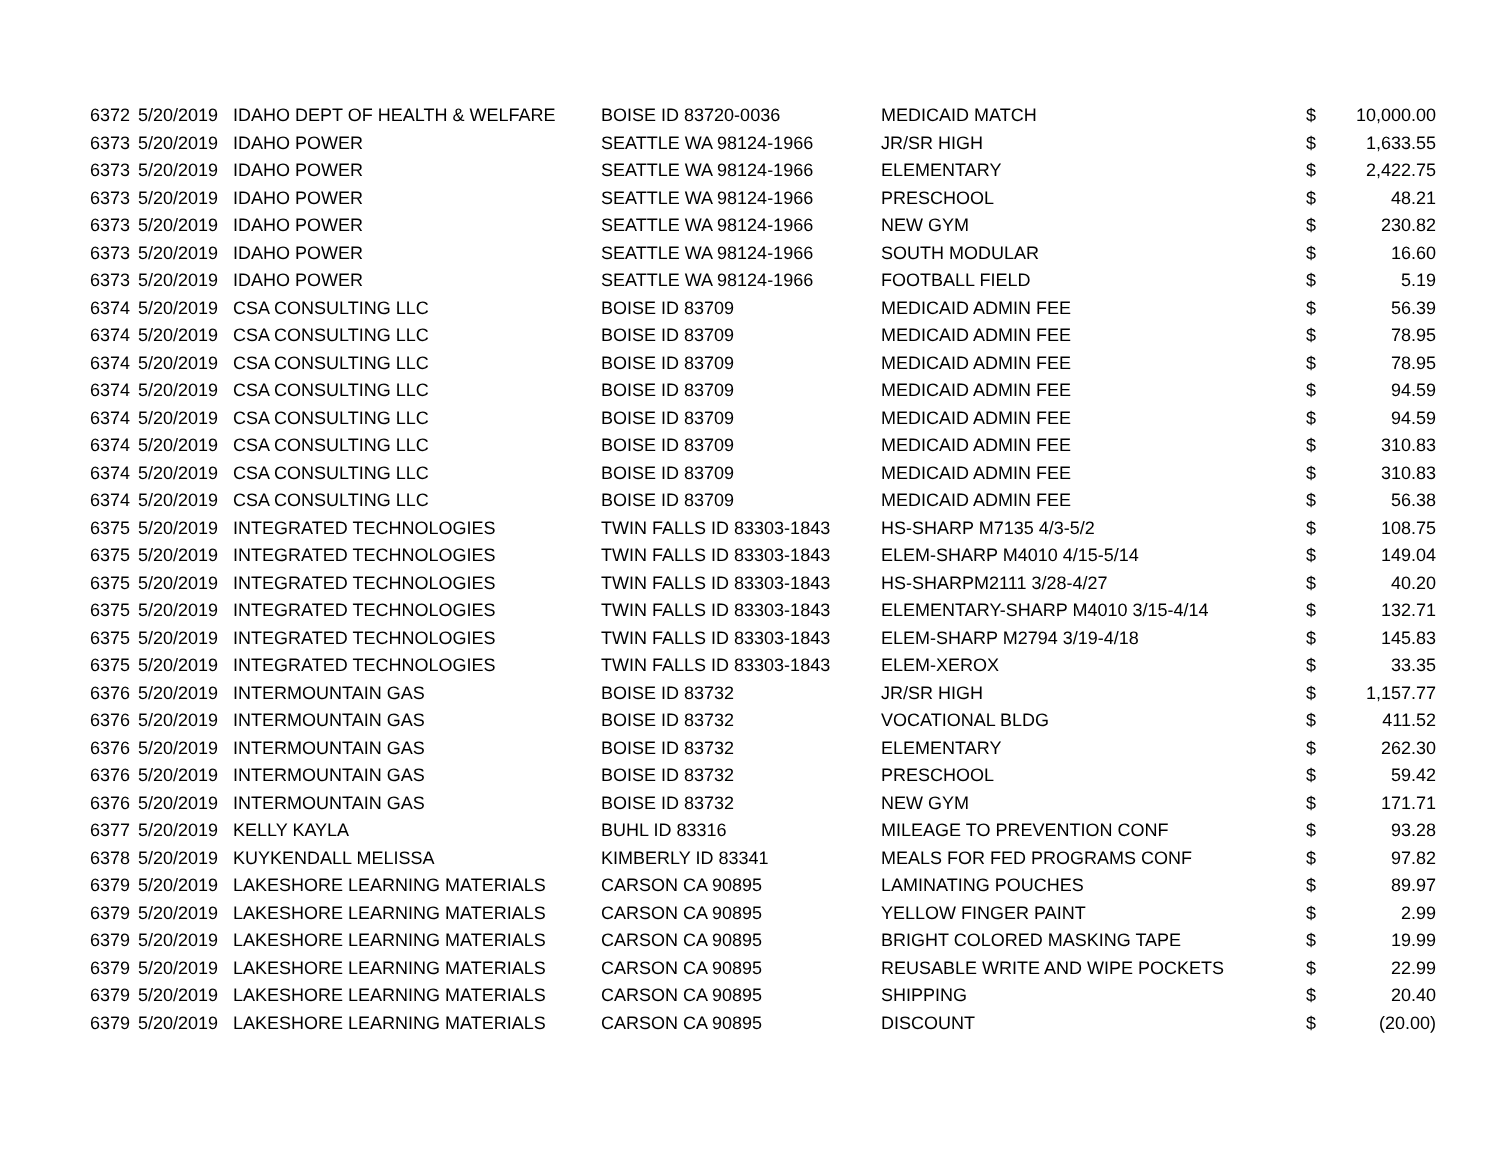| 6372 | 5/20/2019 | IDAHO DEPT OF HEALTH & WELFARE | BOISE ID 83720-0036 | MEDICAID MATCH | $ | 10,000.00 |
| 6373 | 5/20/2019 | IDAHO POWER | SEATTLE WA 98124-1966 | JR/SR HIGH | $ | 1,633.55 |
| 6373 | 5/20/2019 | IDAHO POWER | SEATTLE WA 98124-1966 | ELEMENTARY | $ | 2,422.75 |
| 6373 | 5/20/2019 | IDAHO POWER | SEATTLE WA 98124-1966 | PRESCHOOL | $ | 48.21 |
| 6373 | 5/20/2019 | IDAHO POWER | SEATTLE WA 98124-1966 | NEW GYM | $ | 230.82 |
| 6373 | 5/20/2019 | IDAHO POWER | SEATTLE WA 98124-1966 | SOUTH MODULAR | $ | 16.60 |
| 6373 | 5/20/2019 | IDAHO POWER | SEATTLE WA 98124-1966 | FOOTBALL FIELD | $ | 5.19 |
| 6374 | 5/20/2019 | CSA CONSULTING LLC | BOISE ID 83709 | MEDICAID ADMIN FEE | $ | 56.39 |
| 6374 | 5/20/2019 | CSA CONSULTING LLC | BOISE ID 83709 | MEDICAID ADMIN FEE | $ | 78.95 |
| 6374 | 5/20/2019 | CSA CONSULTING LLC | BOISE ID 83709 | MEDICAID ADMIN FEE | $ | 78.95 |
| 6374 | 5/20/2019 | CSA CONSULTING LLC | BOISE ID 83709 | MEDICAID ADMIN FEE | $ | 94.59 |
| 6374 | 5/20/2019 | CSA CONSULTING LLC | BOISE ID 83709 | MEDICAID ADMIN FEE | $ | 94.59 |
| 6374 | 5/20/2019 | CSA CONSULTING LLC | BOISE ID 83709 | MEDICAID ADMIN FEE | $ | 310.83 |
| 6374 | 5/20/2019 | CSA CONSULTING LLC | BOISE ID 83709 | MEDICAID ADMIN FEE | $ | 310.83 |
| 6374 | 5/20/2019 | CSA CONSULTING LLC | BOISE ID 83709 | MEDICAID ADMIN FEE | $ | 56.38 |
| 6375 | 5/20/2019 | INTEGRATED TECHNOLOGIES | TWIN FALLS ID 83303-1843 | HS-SHARP M7135 4/3-5/2 | $ | 108.75 |
| 6375 | 5/20/2019 | INTEGRATED TECHNOLOGIES | TWIN FALLS ID 83303-1843 | ELEM-SHARP M4010 4/15-5/14 | $ | 149.04 |
| 6375 | 5/20/2019 | INTEGRATED TECHNOLOGIES | TWIN FALLS ID 83303-1843 | HS-SHARPM2111 3/28-4/27 | $ | 40.20 |
| 6375 | 5/20/2019 | INTEGRATED TECHNOLOGIES | TWIN FALLS ID 83303-1843 | ELEMENTARY-SHARP M4010 3/15-4/14 | $ | 132.71 |
| 6375 | 5/20/2019 | INTEGRATED TECHNOLOGIES | TWIN FALLS ID 83303-1843 | ELEM-SHARP M2794 3/19-4/18 | $ | 145.83 |
| 6375 | 5/20/2019 | INTEGRATED TECHNOLOGIES | TWIN FALLS ID 83303-1843 | ELEM-XEROX | $ | 33.35 |
| 6376 | 5/20/2019 | INTERMOUNTAIN GAS | BOISE ID 83732 | JR/SR HIGH | $ | 1,157.77 |
| 6376 | 5/20/2019 | INTERMOUNTAIN GAS | BOISE ID 83732 | VOCATIONAL BLDG | $ | 411.52 |
| 6376 | 5/20/2019 | INTERMOUNTAIN GAS | BOISE ID 83732 | ELEMENTARY | $ | 262.30 |
| 6376 | 5/20/2019 | INTERMOUNTAIN GAS | BOISE ID 83732 | PRESCHOOL | $ | 59.42 |
| 6376 | 5/20/2019 | INTERMOUNTAIN GAS | BOISE ID 83732 | NEW GYM | $ | 171.71 |
| 6377 | 5/20/2019 | KELLY KAYLA | BUHL ID 83316 | MILEAGE TO PREVENTION CONF | $ | 93.28 |
| 6378 | 5/20/2019 | KUYKENDALL MELISSA | KIMBERLY ID 83341 | MEALS FOR FED PROGRAMS CONF | $ | 97.82 |
| 6379 | 5/20/2019 | LAKESHORE LEARNING MATERIALS | CARSON CA 90895 | LAMINATING POUCHES | $ | 89.97 |
| 6379 | 5/20/2019 | LAKESHORE LEARNING MATERIALS | CARSON CA 90895 | YELLOW FINGER PAINT | $ | 2.99 |
| 6379 | 5/20/2019 | LAKESHORE LEARNING MATERIALS | CARSON CA 90895 | BRIGHT COLORED MASKING TAPE | $ | 19.99 |
| 6379 | 5/20/2019 | LAKESHORE LEARNING MATERIALS | CARSON CA 90895 | REUSABLE WRITE AND WIPE POCKETS | $ | 22.99 |
| 6379 | 5/20/2019 | LAKESHORE LEARNING MATERIALS | CARSON CA 90895 | SHIPPING | $ | 20.40 |
| 6379 | 5/20/2019 | LAKESHORE LEARNING MATERIALS | CARSON CA 90895 | DISCOUNT | $ | (20.00) |